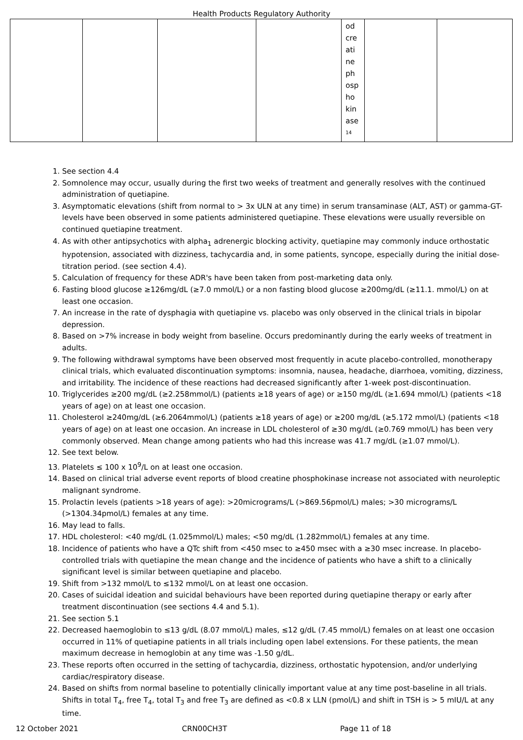Health Products Regulatory Authority
| | | | | od cre ati ne ph osp ho kin ase <sup>14</sup> | | |
1. See section 4.4
2. Somnolence may occur, usually during the first two weeks of treatment and generally resolves with the continued administration of quetiapine.
3. Asymptomatic elevations (shift from normal to > 3x ULN at any time) in serum transaminase (ALT, AST) or gamma-GT-levels have been observed in some patients administered quetiapine. These elevations were usually reversible on continued quetiapine treatment.
4. As with other antipsychotics with alpha<sub>1</sub> adrenergic blocking activity, quetiapine may commonly induce orthostatic hypotension, associated with dizziness, tachycardia and, in some patients, syncope, especially during the initial dose-titration period. (see section 4.4).
5. Calculation of frequency for these ADR's have been taken from post-marketing data only.
6. Fasting blood glucose ≥126mg/dL (≥7.0 mmol/L) or a non fasting blood glucose ≥200mg/dL (≥11.1. mmol/L) on at least one occasion.
7. An increase in the rate of dysphagia with quetiapine vs. placebo was only observed in the clinical trials in bipolar depression.
8. Based on >7% increase in body weight from baseline. Occurs predominantly during the early weeks of treatment in adults.
9. The following withdrawal symptoms have been observed most frequently in acute placebo-controlled, monotherapy clinical trials, which evaluated discontinuation symptoms: insomnia, nausea, headache, diarrhoea, vomiting, dizziness, and irritability. The incidence of these reactions had decreased significantly after 1-week post-discontinuation.
10. Triglycerides ≥200 mg/dL (≥2.258mmol/L) (patients ≥18 years of age) or ≥150 mg/dL (≥1.694 mmol/L) (patients <18 years of age) on at least one occasion.
11. Cholesterol ≥240mg/dL (≥6.2064mmol/L) (patients ≥18 years of age) or ≥200 mg/dL (≥5.172 mmol/L) (patients <18 years of age) on at least one occasion. An increase in LDL cholesterol of ≥30 mg/dL (≥0.769 mmol/L) has been very commonly observed. Mean change among patients who had this increase was 41.7 mg/dL (≥1.07 mmol/L).
12. See text below.
13. Platelets ≤ 100 x 10<sup>9</sup>/L on at least one occasion.
14. Based on clinical trial adverse event reports of blood creatine phosphokinase increase not associated with neuroleptic malignant syndrome.
15. Prolactin levels (patients >18 years of age): >20micrograms/L (>869.56pmol/L) males; >30 micrograms/L (>1304.34pmol/L) females at any time.
16. May lead to falls.
17. HDL cholesterol: <40 mg/dL (1.025mmol/L) males; <50 mg/dL (1.282mmol/L) females at any time.
18. Incidence of patients who have a QTc shift from <450 msec to ≥450 msec with a ≥30 msec increase. In placebo-controlled trials with quetiapine the mean change and the incidence of patients who have a shift to a clinically significant level is similar between quetiapine and placebo.
19. Shift from >132 mmol/L to ≤132 mmol/L on at least one occasion.
20. Cases of suicidal ideation and suicidal behaviours have been reported during quetiapine therapy or early after treatment discontinuation (see sections 4.4 and 5.1).
21. See section 5.1
22. Decreased haemoglobin to ≤13 g/dL (8.07 mmol/L) males, ≤12 g/dL (7.45 mmol/L) females on at least one occasion occurred in 11% of quetiapine patients in all trials including open label extensions. For these patients, the mean maximum decrease in hemoglobin at any time was -1.50 g/dL.
23. These reports often occurred in the setting of tachycardia, dizziness, orthostatic hypotension, and/or underlying cardiac/respiratory disease.
24. Based on shifts from normal baseline to potentially clinically important value at any time post-baseline in all trials. Shifts in total T<sub>4</sub>, free T<sub>4</sub>, total T<sub>3</sub> and free T<sub>3</sub> are defined as <0.8 x LLN (pmol/L) and shift in TSH is > 5 mIU/L at any time.
12 October 2021 CRN00CH3T Page 11 of 18